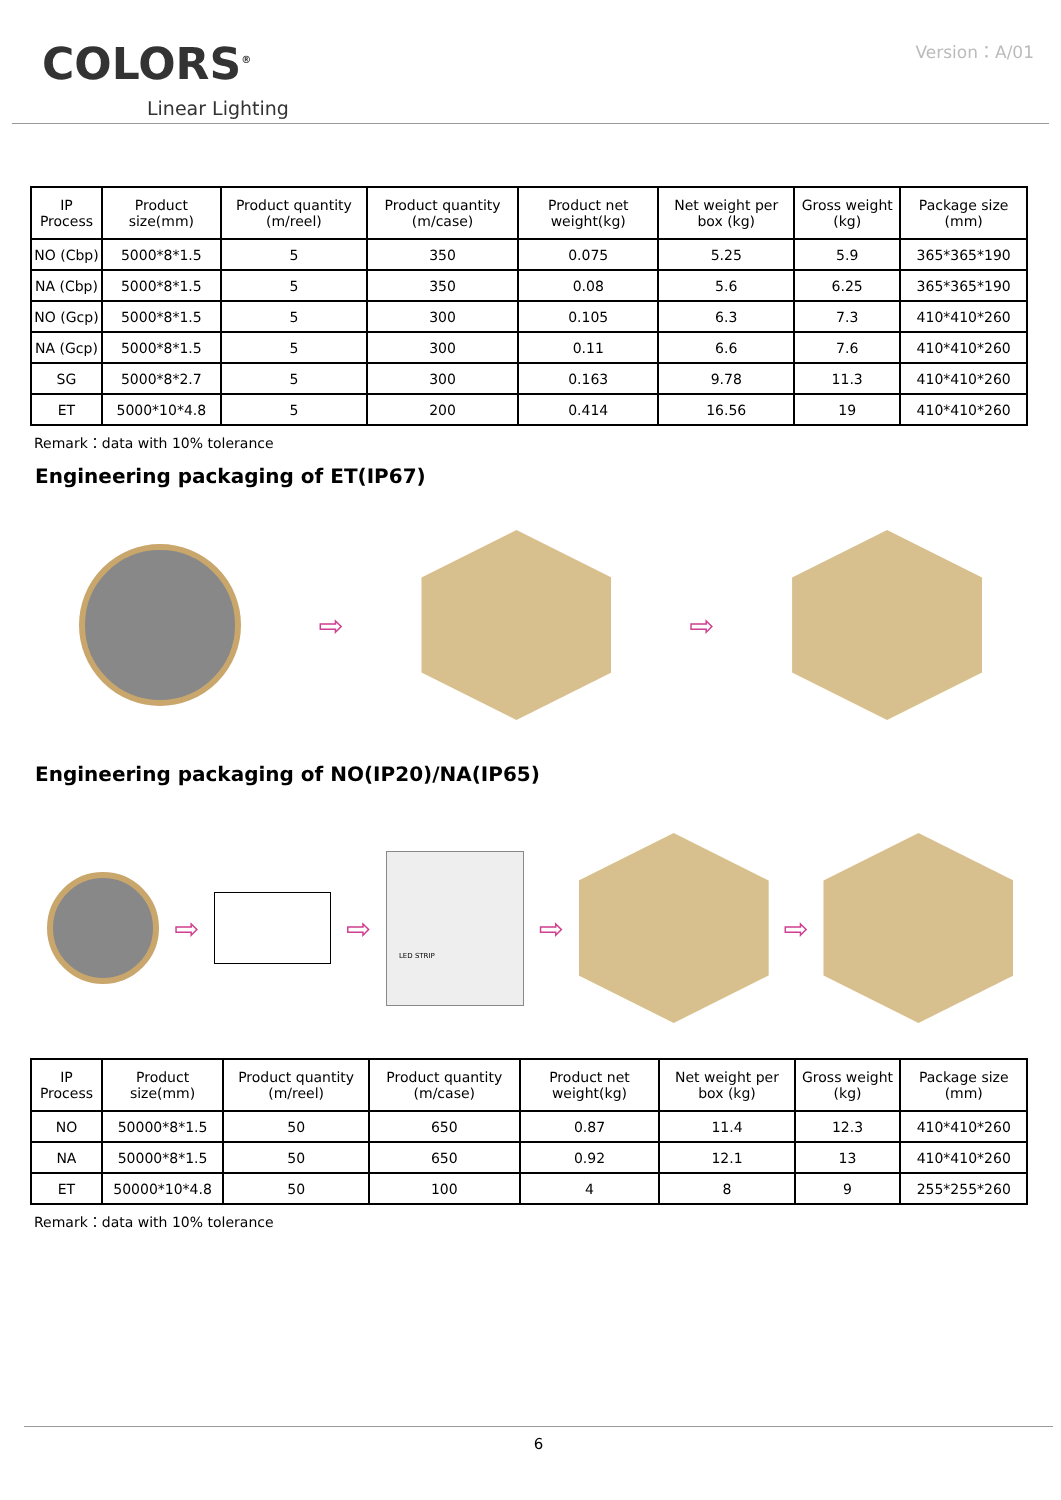COLORS<sup>®</sup>
Linear Lighting
Version：A/01
| IP Process | Product size(mm) | Product quantity (m/reel) | Product quantity (m/case) | Product net weight(kg) | Net weight per box (kg) | Gross weight (kg) | Package size (mm) |
| --- | --- | --- | --- | --- | --- | --- | --- |
| NO (Cbp) | 5000*8*1.5 | 5 | 350 | 0.075 | 5.25 | 5.9 | 365*365*190 |
| NA (Cbp) | 5000*8*1.5 | 5 | 350 | 0.08 | 5.6 | 6.25 | 365*365*190 |
| NO (Gcp) | 5000*8*1.5 | 5 | 300 | 0.105 | 6.3 | 7.3 | 410*410*260 |
| NA (Gcp) | 5000*8*1.5 | 5 | 300 | 0.11 | 6.6 | 7.6 | 410*410*260 |
| SG | 5000*8*2.7 | 5 | 300 | 0.163 | 9.78 | 11.3 | 410*410*260 |
| ET | 5000*10*4.8 | 5 | 200 | 0.414 | 16.56 | 19 | 410*410*260 |
Remark：data with 10% tolerance
Engineering packaging of ET(IP67)
⇨ ⇨
Engineering packaging of NO(IP20)/NA(IP65)
⇨ ⇨
LED STRIP
⇨ ⇨
| IP Process | Product size(mm) | Product quantity (m/reel) | Product quantity (m/case) | Product net weight(kg) | Net weight per box (kg) | Gross weight (kg) | Package size (mm) |
| --- | --- | --- | --- | --- | --- | --- | --- |
| NO | 50000*8*1.5 | 50 | 650 | 0.87 | 11.4 | 12.3 | 410*410*260 |
| NA | 50000*8*1.5 | 50 | 650 | 0.92 | 12.1 | 13 | 410*410*260 |
| ET | 50000*10*4.8 | 50 | 100 | 4 | 8 | 9 | 255*255*260 |
Remark：data with 10% tolerance
6